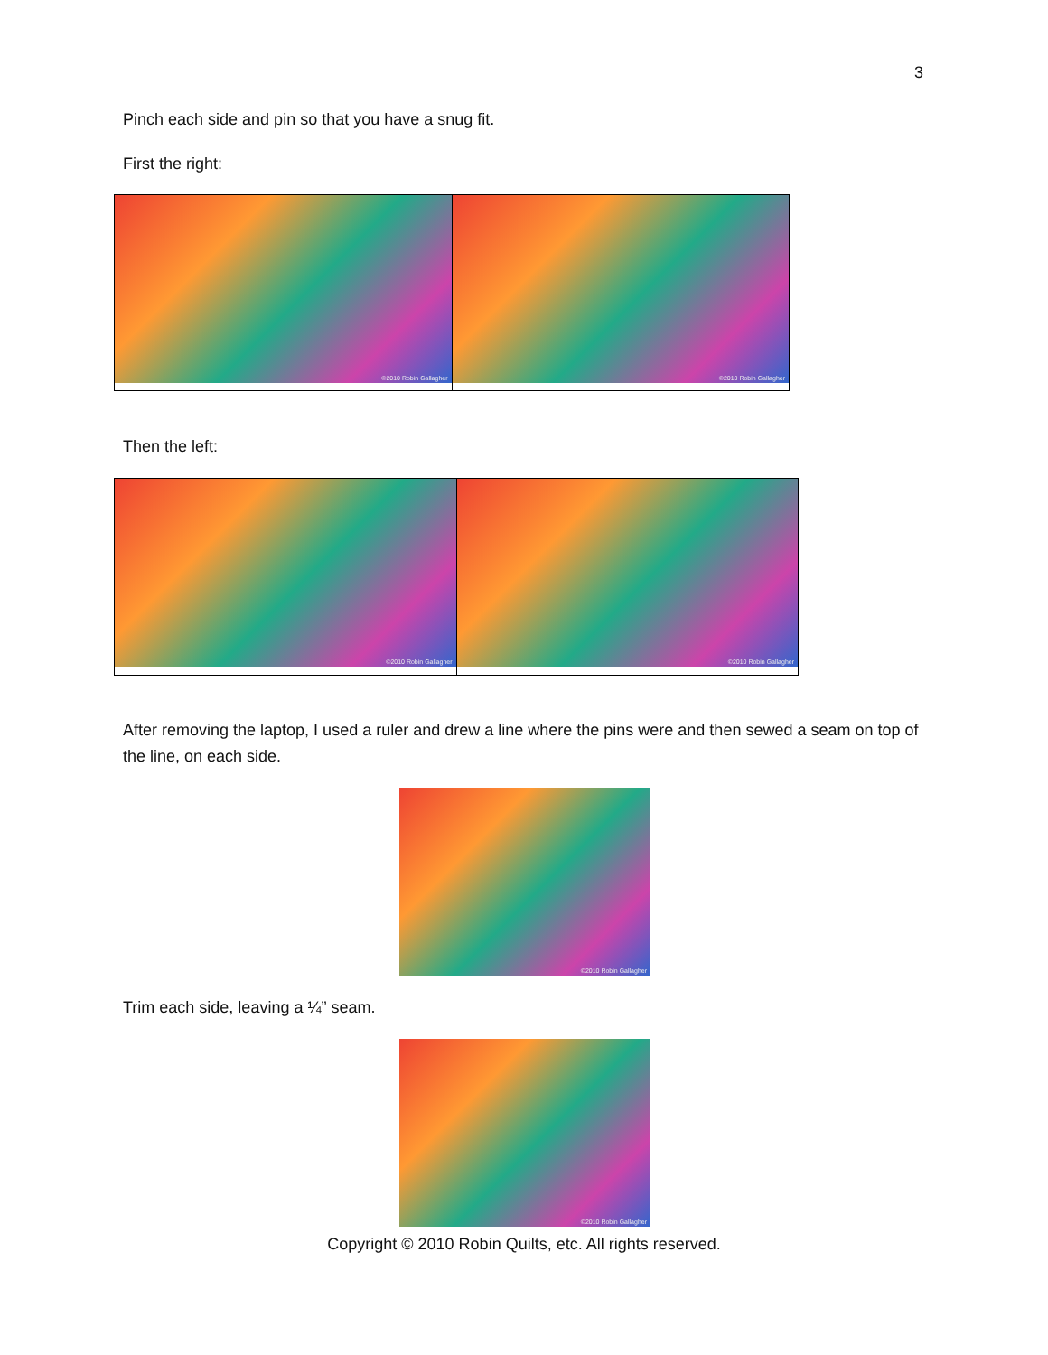3
Pinch each side and pin so that you have a snug fit.
First the right:
©2010 Robin Gallagher ©2010 Robin Gallagher
Then the left:
©2010 Robin Gallagher ©2010 Robin Gallagher
After removing the laptop, I used a ruler and drew a line where the pins were and then sewed a seam on top of the line, on each side.
©2010 Robin Gallagher
Trim each side, leaving a ¼” seam.
©2010 Robin Gallagher
Copyright © 2010 Robin Quilts, etc. All rights reserved.